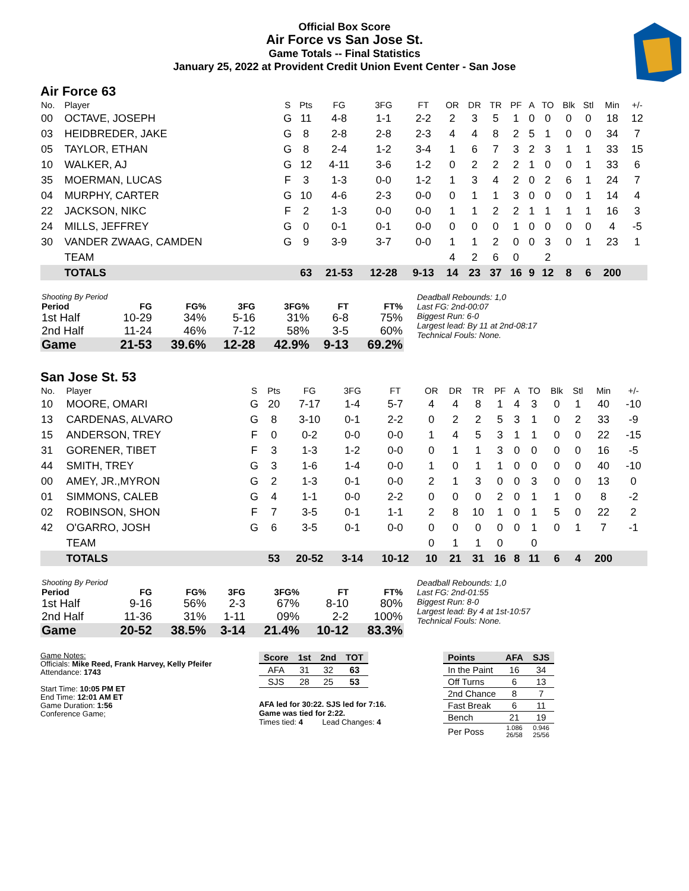Official Box Score
Air Force vs San Jose St.
Game Totals -- Final Statistics
January 25, 2022 at Provident Credit Union Event Center - San Jose
Air Force 63
| No. | Player | S | Pts | FG | 3FG | FT | OR | DR | TR | PF | A | TO | Blk | Stl | Min | +/- |
| --- | --- | --- | --- | --- | --- | --- | --- | --- | --- | --- | --- | --- | --- | --- | --- | --- |
| 00 | OCTAVE, JOSEPH | G | 11 | 4-8 | 1-1 | 2-2 | 2 | 3 | 5 | 1 | 0 | 0 | 0 | 0 | 18 | 12 |
| 03 | HEIDBREDER, JAKE | G | 8 | 2-8 | 2-8 | 2-3 | 4 | 4 | 8 | 2 | 5 | 1 | 0 | 0 | 34 | 7 |
| 05 | TAYLOR, ETHAN | G | 8 | 2-4 | 1-2 | 3-4 | 1 | 6 | 7 | 3 | 2 | 3 | 1 | 1 | 33 | 15 |
| 10 | WALKER, AJ | G | 12 | 4-11 | 3-6 | 1-2 | 0 | 2 | 2 | 2 | 1 | 0 | 0 | 1 | 33 | 6 |
| 35 | MOERMAN, LUCAS | F | 3 | 1-3 | 0-0 | 1-2 | 1 | 3 | 4 | 2 | 0 | 2 | 6 | 1 | 24 | 7 |
| 04 | MURPHY, CARTER | G | 10 | 4-6 | 2-3 | 0-0 | 0 | 1 | 1 | 3 | 0 | 0 | 0 | 1 | 14 | 4 |
| 22 | JACKSON, NIKC | F | 2 | 1-3 | 0-0 | 0-0 | 1 | 1 | 2 | 2 | 1 | 1 | 1 | 1 | 16 | 3 |
| 24 | MILLS, JEFFREY | G | 0 | 0-1 | 0-1 | 0-0 | 0 | 0 | 0 | 1 | 0 | 0 | 0 | 0 | 4 | -5 |
| 30 | VANDER ZWAAG, CAMDEN | G | 9 | 3-9 | 3-7 | 0-0 | 1 | 1 | 2 | 0 | 0 | 3 | 0 | 1 | 23 | 1 |
| | TEAM | | | | | | 4 | 2 | 6 | 0 | | 2 | | | | |
| | TOTALS | | 63 | 21-53 | 12-28 | 9-13 | 14 | 23 | 37 | 16 | 9 | 12 | 8 | 6 | 200 | |
| Shooting By Period | | | | | | |
| --- | --- | --- | --- | --- | --- | --- |
| Period | FG | FG% | 3FG | 3FG% | FT | FT% |
| 1st Half | 10-29 | 34% | 5-16 | 31% | 6-8 | 75% |
| 2nd Half | 11-24 | 46% | 7-12 | 58% | 3-5 | 60% |
| Game | 21-53 | 39.6% | 12-28 | 42.9% | 9-13 | 69.2% |
Deadball Rebounds: 1,0
Last FG: 2nd-00:07
Biggest Run: 6-0
Largest lead: By 11 at 2nd-08:17
Technical Fouls: None.
San Jose St. 53
| No. | Player | S | Pts | FG | 3FG | FT | OR | DR | TR | PF | A | TO | Blk | Stl | Min | +/- |
| --- | --- | --- | --- | --- | --- | --- | --- | --- | --- | --- | --- | --- | --- | --- | --- | --- |
| 10 | MOORE, OMARI | G | 20 | 7-17 | 1-4 | 5-7 | 4 | 4 | 8 | 1 | 4 | 3 | 0 | 1 | 40 | -10 |
| 13 | CARDENAS, ALVARO | G | 8 | 3-10 | 0-1 | 2-2 | 0 | 2 | 2 | 5 | 3 | 1 | 0 | 2 | 33 | -9 |
| 15 | ANDERSON, TREY | F | 0 | 0-2 | 0-0 | 0-0 | 1 | 4 | 5 | 3 | 1 | 1 | 0 | 0 | 22 | -15 |
| 31 | GORENER, TIBET | F | 3 | 1-3 | 1-2 | 0-0 | 0 | 1 | 1 | 3 | 0 | 0 | 0 | 0 | 16 | -5 |
| 44 | SMITH, TREY | G | 3 | 1-6 | 1-4 | 0-0 | 1 | 0 | 1 | 1 | 0 | 0 | 0 | 0 | 40 | -10 |
| 00 | AMEY, JR.,MYRON | G | 2 | 1-3 | 0-1 | 0-0 | 2 | 1 | 3 | 0 | 0 | 3 | 0 | 0 | 13 | 0 |
| 01 | SIMMONS, CALEB | G | 4 | 1-1 | 0-0 | 2-2 | 0 | 0 | 0 | 2 | 0 | 1 | 1 | 0 | 8 | -2 |
| 02 | ROBINSON, SHON | F | 7 | 3-5 | 0-1 | 1-1 | 2 | 8 | 10 | 1 | 0 | 1 | 5 | 0 | 22 | 2 |
| 42 | O'GARRO, JOSH | G | 6 | 3-5 | 0-1 | 0-0 | 0 | 0 | 0 | 0 | 0 | 1 | 0 | 1 | 7 | -1 |
| | TEAM | | | | | | 0 | 1 | 1 | 0 | | 0 | | | | |
| | TOTALS | | 53 | 20-52 | 3-14 | 10-12 | 10 | 21 | 31 | 16 | 8 | 11 | 6 | 4 | 200 | |
| Shooting By Period | | | | | | |
| --- | --- | --- | --- | --- | --- | --- |
| Period | FG | FG% | 3FG | 3FG% | FT | FT% |
| 1st Half | 9-16 | 56% | 2-3 | 67% | 8-10 | 80% |
| 2nd Half | 11-36 | 31% | 1-11 | 09% | 2-2 | 100% |
| Game | 20-52 | 38.5% | 3-14 | 21.4% | 10-12 | 83.3% |
Deadball Rebounds: 1,0
Last FG: 2nd-01:55
Biggest Run: 8-0
Largest lead: By 4 at 1st-10:57
Technical Fouls: None.
Game Notes:
Officials: Mike Reed, Frank Harvey, Kelly Pfeifer
Attendance: 1743
Start Time: 10:05 PM ET
End Time: 12:01 AM ET
Game Duration: 1:56
Conference Game;
| Score | 1st | 2nd | TOT |
| --- | --- | --- | --- |
| AFA | 31 | 32 | 63 |
| SJS | 28 | 25 | 53 |
AFA led for 30:22. SJS led for 7:16.
Game was tied for 2:22.
Times tied: 4 Lead Changes: 4
| Points | AFA | SJS |
| --- | --- | --- |
| In the Paint | 16 | 34 |
| Off Turns | 6 | 13 |
| 2nd Chance | 8 | 7 |
| Fast Break | 6 | 11 |
| Bench | 21 | 19 |
| Per Poss | 1.086 26/58 | 0.946 25/56 |